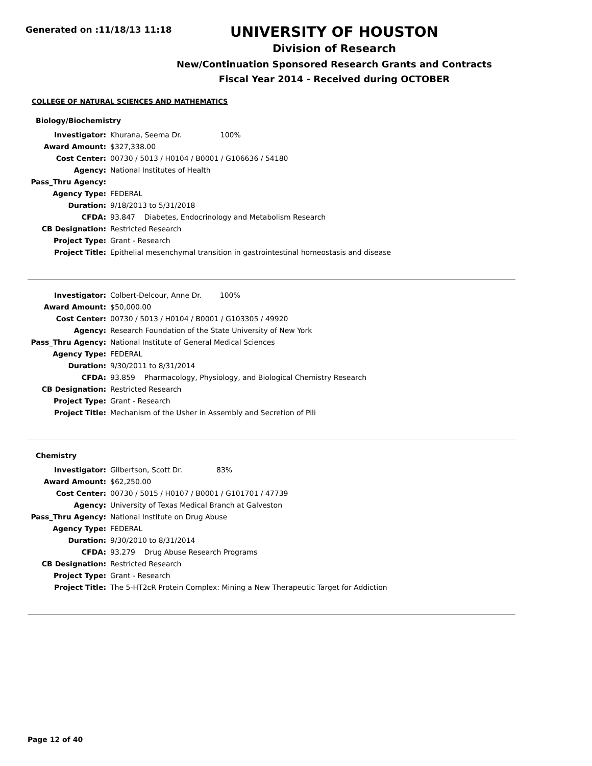Generated on :11/18/13 11:18
UNIVERSITY OF HOUSTON
Division of Research
New/Continuation Sponsored Research Grants and Contracts
Fiscal Year 2014 - Received during OCTOBER
COLLEGE OF NATURAL SCIENCES AND MATHEMATICS
Biology/Biochemistry
| Investigator: | Khurana, Seema Dr. 100% |
| Award Amount: | $327,338.00 |
| Cost Center: | 00730 / 5013 / H0104 / B0001 / G106636 / 54180 |
| Agency: | National Institutes of Health |
| Pass_Thru Agency: | |
| Agency Type: | FEDERAL |
| Duration: | 9/18/2013 to 5/31/2018 |
| CFDA: | 93.847 Diabetes, Endocrinology and Metabolism Research |
| CB Designation: | Restricted Research |
| Project Type: | Grant - Research |
| Project Title: | Epithelial mesenchymal transition in gastrointestinal homeostasis and disease |
| Investigator: | Colbert-Delcour, Anne Dr. 100% |
| Award Amount: | $50,000.00 |
| Cost Center: | 00730 / 5013 / H0104 / B0001 / G103305 / 49920 |
| Agency: | Research Foundation of the State University of New York |
| Pass_Thru Agency: | National Institute of General Medical Sciences |
| Agency Type: | FEDERAL |
| Duration: | 9/30/2011 to 8/31/2014 |
| CFDA: | 93.859 Pharmacology, Physiology, and Biological Chemistry Research |
| CB Designation: | Restricted Research |
| Project Type: | Grant - Research |
| Project Title: | Mechanism of the Usher in Assembly and Secretion of Pili |
Chemistry
| Investigator: | Gilbertson, Scott Dr. 83% |
| Award Amount: | $62,250.00 |
| Cost Center: | 00730 / 5015 / H0107 / B0001 / G101701 / 47739 |
| Agency: | University of Texas Medical Branch at Galveston |
| Pass_Thru Agency: | National Institute on Drug Abuse |
| Agency Type: | FEDERAL |
| Duration: | 9/30/2010 to 8/31/2014 |
| CFDA: | 93.279 Drug Abuse Research Programs |
| CB Designation: | Restricted Research |
| Project Type: | Grant - Research |
| Project Title: | The 5-HT2cR Protein Complex: Mining a New Therapeutic Target for Addiction |
Page 12 of 40